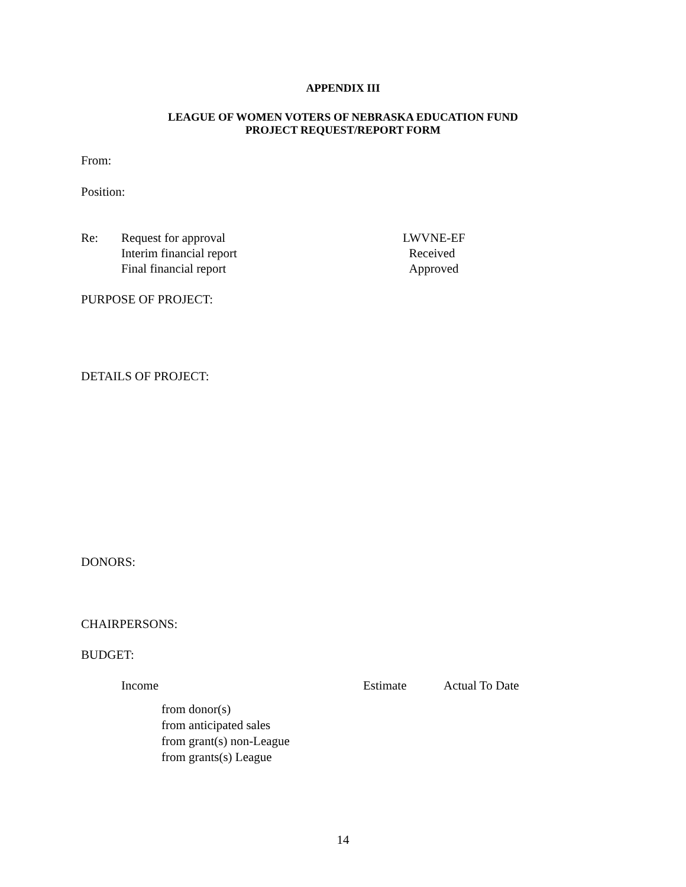APPENDIX III
LEAGUE OF WOMEN VOTERS OF NEBRASKA EDUCATION FUND
PROJECT REQUEST/REPORT FORM
From:
Position:
Re: Request for approval
Interim financial report
Final financial report
LWVNE-EF
Received
Approved
PURPOSE OF PROJECT:
DETAILS OF PROJECT:
DONORS:
CHAIRPERSONS:
BUDGET:
Income Estimate Actual To Date
from donor(s)
from anticipated sales
from grant(s) non-League
from grants(s) League
14